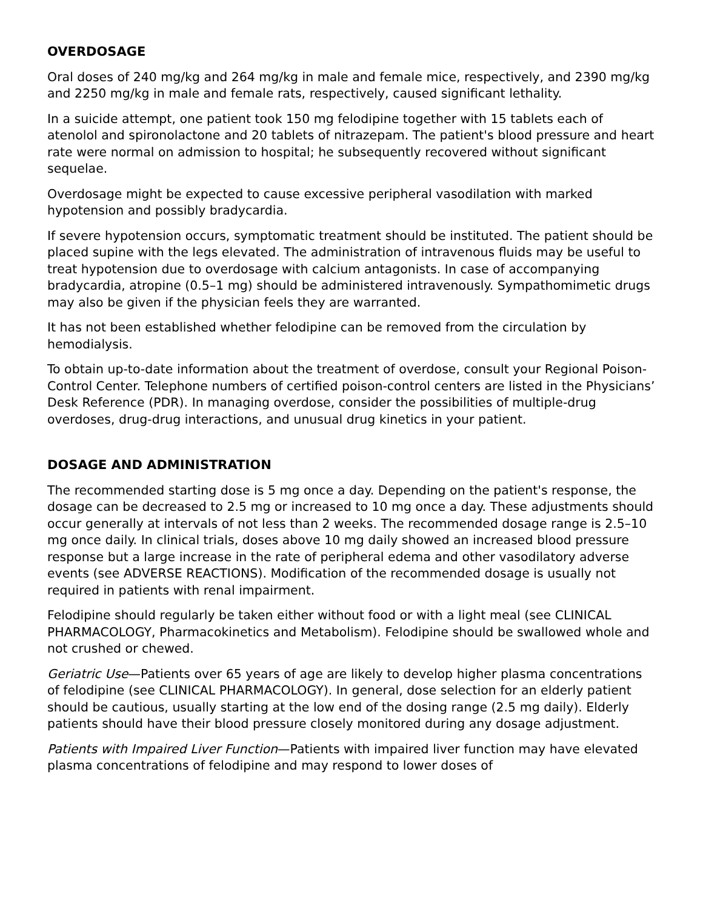OVERDOSAGE
Oral doses of 240 mg/kg and 264 mg/kg in male and female mice, respectively, and 2390 mg/kg and 2250 mg/kg in male and female rats, respectively, caused significant lethality.
In a suicide attempt, one patient took 150 mg felodipine together with 15 tablets each of atenolol and spironolactone and 20 tablets of nitrazepam. The patient's blood pressure and heart rate were normal on admission to hospital; he subsequently recovered without significant sequelae.
Overdosage might be expected to cause excessive peripheral vasodilation with marked hypotension and possibly bradycardia.
If severe hypotension occurs, symptomatic treatment should be instituted. The patient should be placed supine with the legs elevated. The administration of intravenous fluids may be useful to treat hypotension due to overdosage with calcium antagonists. In case of accompanying bradycardia, atropine (0.5–1 mg) should be administered intravenously. Sympathomimetic drugs may also be given if the physician feels they are warranted.
It has not been established whether felodipine can be removed from the circulation by hemodialysis.
To obtain up-to-date information about the treatment of overdose, consult your Regional Poison-Control Center. Telephone numbers of certified poison-control centers are listed in the Physicians’ Desk Reference (PDR). In managing overdose, consider the possibilities of multiple-drug overdoses, drug-drug interactions, and unusual drug kinetics in your patient.
DOSAGE AND ADMINISTRATION
The recommended starting dose is 5 mg once a day. Depending on the patient's response, the dosage can be decreased to 2.5 mg or increased to 10 mg once a day. These adjustments should occur generally at intervals of not less than 2 weeks. The recommended dosage range is 2.5–10 mg once daily. In clinical trials, doses above 10 mg daily showed an increased blood pressure response but a large increase in the rate of peripheral edema and other vasodilatory adverse events (see ADVERSE REACTIONS). Modification of the recommended dosage is usually not required in patients with renal impairment.
Felodipine should regularly be taken either without food or with a light meal (see CLINICAL PHARMACOLOGY, Pharmacokinetics and Metabolism). Felodipine should be swallowed whole and not crushed or chewed.
Geriatric Use—Patients over 65 years of age are likely to develop higher plasma concentrations of felodipine (see CLINICAL PHARMACOLOGY). In general, dose selection for an elderly patient should be cautious, usually starting at the low end of the dosing range (2.5 mg daily). Elderly patients should have their blood pressure closely monitored during any dosage adjustment.
Patients with Impaired Liver Function—Patients with impaired liver function may have elevated plasma concentrations of felodipine and may respond to lower doses of